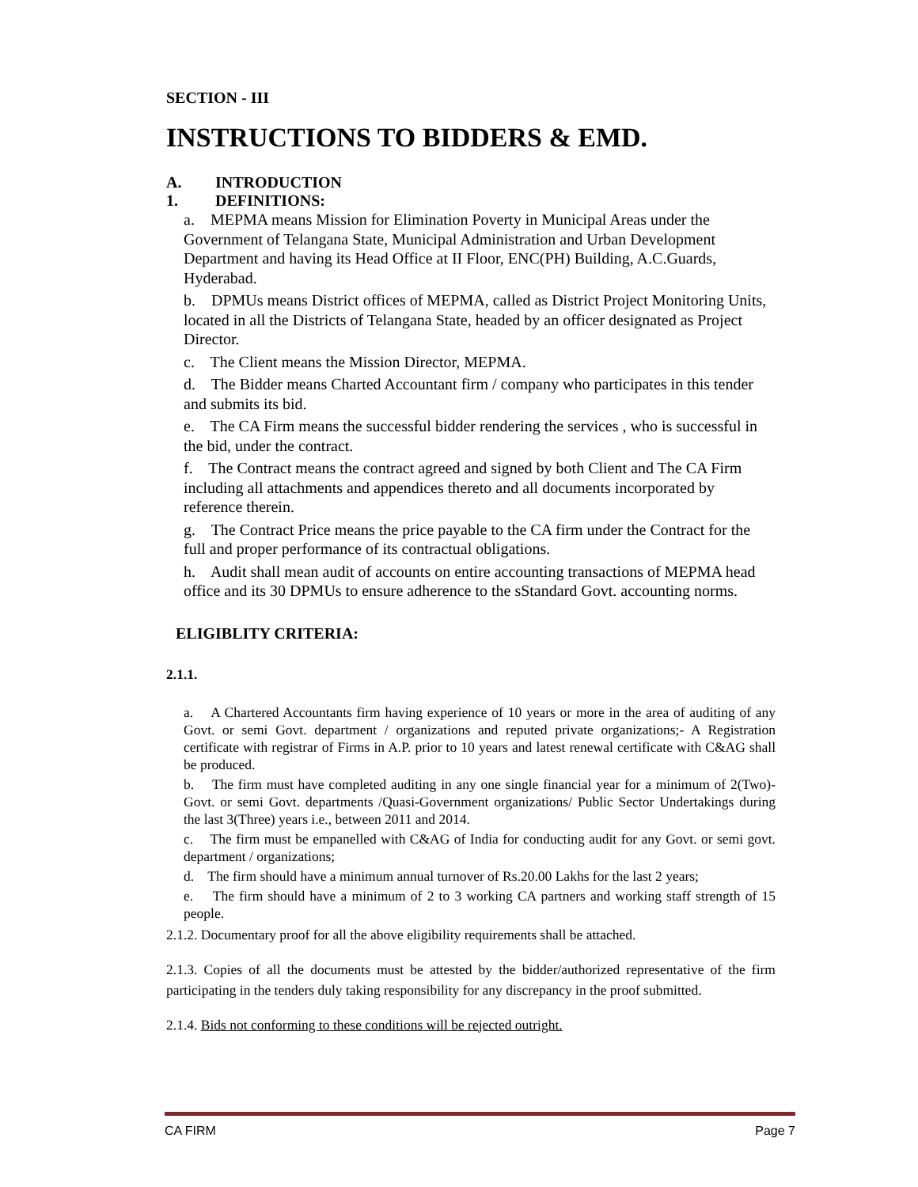SECTION - III
INSTRUCTIONS TO BIDDERS & EMD.
A. INTRODUCTION
1. DEFINITIONS:
a. MEPMA means Mission for Elimination Poverty in Municipal Areas under the Government of Telangana State, Municipal Administration and Urban Development Department and having its Head Office at II Floor, ENC(PH) Building, A.C.Guards, Hyderabad.
b. DPMUs means District offices of MEPMA, called as District Project Monitoring Units, located in all the Districts of Telangana State, headed by an officer designated as Project Director.
c. The Client means the Mission Director, MEPMA.
d. The Bidder means Charted Accountant firm / company who participates in this tender and submits its bid.
e. The CA Firm means the successful bidder rendering the services , who is successful in the bid, under the contract.
f. The Contract means the contract agreed and signed by both Client and The CA Firm including all attachments and appendices thereto and all documents incorporated by reference therein.
g. The Contract Price means the price payable to the CA firm under the Contract for the full and proper performance of its contractual obligations.
h. Audit shall mean audit of accounts on entire accounting transactions of MEPMA head office and its 30 DPMUs to ensure adherence to the sStandard Govt. accounting norms.
ELIGIBLITY CRITERIA:
2.1.1.
a. A Chartered Accountants firm having experience of 10 years or more in the area of auditing of any Govt. or semi Govt. department / organizations and reputed private organizations;- A Registration certificate with registrar of Firms in A.P. prior to 10 years and latest renewal certificate with C&AG shall be produced.
b. The firm must have completed auditing in any one single financial year for a minimum of 2(Two)- Govt. or semi Govt. departments /Quasi-Government organizations/ Public Sector Undertakings during the last 3(Three) years i.e., between 2011 and 2014.
c. The firm must be empanelled with C&AG of India for conducting audit for any Govt. or semi govt. department / organizations;
d. The firm should have a minimum annual turnover of Rs.20.00 Lakhs for the last 2 years;
e. The firm should have a minimum of 2 to 3 working CA partners and working staff strength of 15 people.
2.1.2. Documentary proof for all the above eligibility requirements shall be attached.
2.1.3. Copies of all the documents must be attested by the bidder/authorized representative of the firm participating in the tenders duly taking responsibility for any discrepancy in the proof submitted.
2.1.4. Bids not conforming to these conditions will be rejected outright.
CA FIRM Page 7